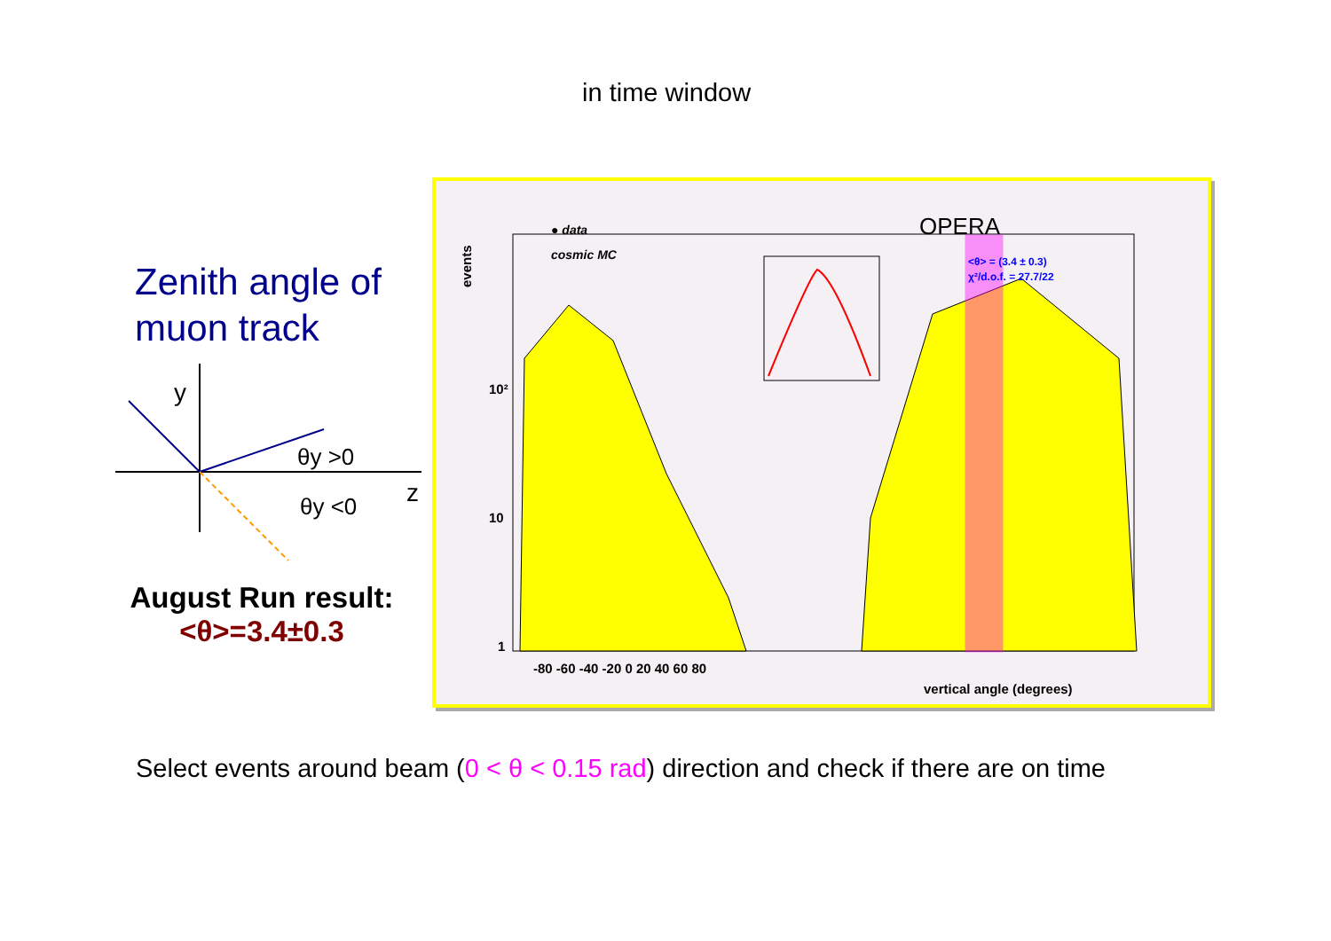in time window
Zenith angle of
muon track
y
z
θy >0
θy <0
August Run result:
<θ>=3.4±0.3
● data
cosmic MC
OPERA
<θ> = (3.4 ± 0.3)
χ²/d.o.f. = 27.7/22
10²
10
1
events
-80 -60 -40 -20 0 20 40 60 80
vertical angle (degrees)
Select events around beam (0 < θ < 0.15 rad) direction and check if there are on time